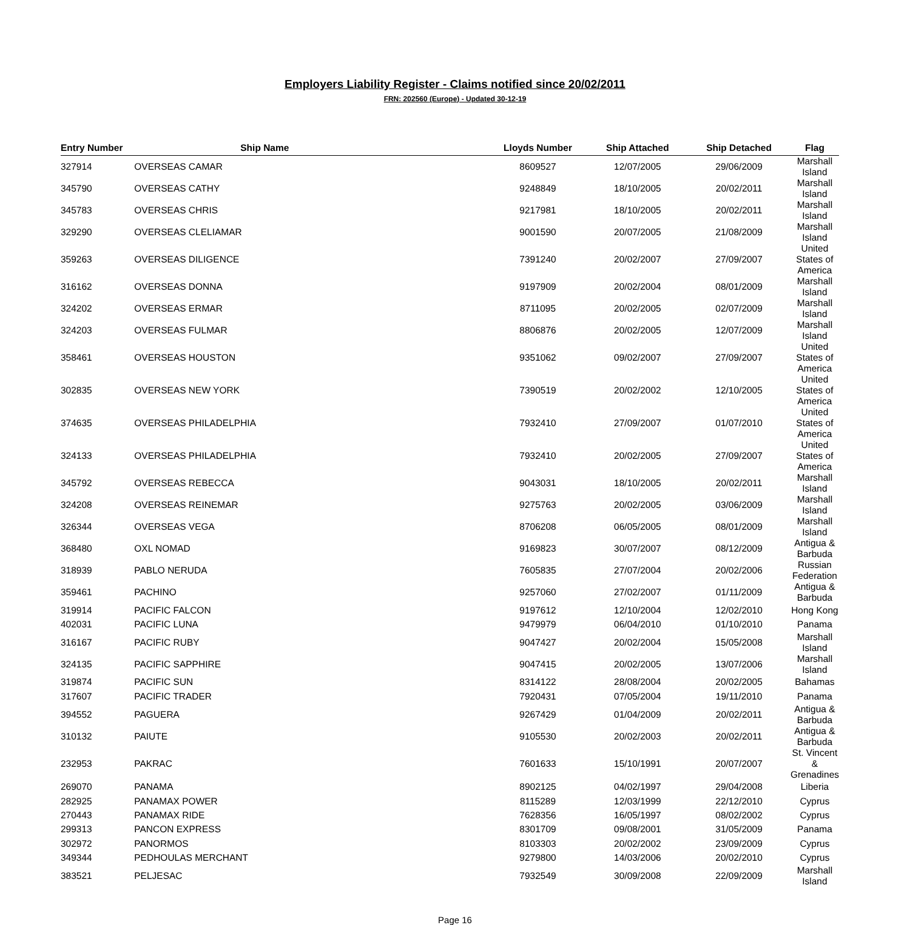Employers Liability Register - Claims notified since 20/02/2011
FRN: 202560 (Europe) - Updated 30-12-19
| Entry Number | Ship Name | Lloyds Number | Ship Attached | Ship Detached | Flag |
| --- | --- | --- | --- | --- | --- |
| 327914 | OVERSEAS CAMAR | 8609527 | 12/07/2005 | 29/06/2009 | Marshall Island |
| 345790 | OVERSEAS CATHY | 9248849 | 18/10/2005 | 20/02/2011 | Marshall Island |
| 345783 | OVERSEAS CHRIS | 9217981 | 18/10/2005 | 20/02/2011 | Marshall Island |
| 329290 | OVERSEAS CLELIAMAR | 9001590 | 20/07/2005 | 21/08/2009 | Marshall Island |
| 359263 | OVERSEAS DILIGENCE | 7391240 | 20/02/2007 | 27/09/2007 | United States of America |
| 316162 | OVERSEAS DONNA | 9197909 | 20/02/2004 | 08/01/2009 | Marshall Island |
| 324202 | OVERSEAS ERMAR | 8711095 | 20/02/2005 | 02/07/2009 | Marshall Island |
| 324203 | OVERSEAS FULMAR | 8806876 | 20/02/2005 | 12/07/2009 | Marshall Island |
| 358461 | OVERSEAS HOUSTON | 9351062 | 09/02/2007 | 27/09/2007 | United States of America |
| 302835 | OVERSEAS NEW YORK | 7390519 | 20/02/2002 | 12/10/2005 | United States of America |
| 374635 | OVERSEAS PHILADELPHIA | 7932410 | 27/09/2007 | 01/07/2010 | United States of America |
| 324133 | OVERSEAS PHILADELPHIA | 7932410 | 20/02/2005 | 27/09/2007 | United States of America |
| 345792 | OVERSEAS REBECCA | 9043031 | 18/10/2005 | 20/02/2011 | Marshall Island |
| 324208 | OVERSEAS REINEMAR | 9275763 | 20/02/2005 | 03/06/2009 | Marshall Island |
| 326344 | OVERSEAS VEGA | 8706208 | 06/05/2005 | 08/01/2009 | Marshall Island |
| 368480 | OXL NOMAD | 9169823 | 30/07/2007 | 08/12/2009 | Antigua & Barbuda |
| 318939 | PABLO NERUDA | 7605835 | 27/07/2004 | 20/02/2006 | Russian Federation |
| 359461 | PACHINO | 9257060 | 27/02/2007 | 01/11/2009 | Antigua & Barbuda |
| 319914 | PACIFIC FALCON | 9197612 | 12/10/2004 | 12/02/2010 | Hong Kong |
| 402031 | PACIFIC LUNA | 9479979 | 06/04/2010 | 01/10/2010 | Panama |
| 316167 | PACIFIC RUBY | 9047427 | 20/02/2004 | 15/05/2008 | Marshall Island |
| 324135 | PACIFIC SAPPHIRE | 9047415 | 20/02/2005 | 13/07/2006 | Marshall Island |
| 319874 | PACIFIC SUN | 8314122 | 28/08/2004 | 20/02/2005 | Bahamas |
| 317607 | PACIFIC TRADER | 7920431 | 07/05/2004 | 19/11/2010 | Panama |
| 394552 | PAGUERA | 9267429 | 01/04/2009 | 20/02/2011 | Antigua & Barbuda |
| 310132 | PAIUTE | 9105530 | 20/02/2003 | 20/02/2011 | Antigua & Barbuda |
| 232953 | PAKRAC | 7601633 | 15/10/1991 | 20/07/2007 | St. Vincent & Grenadines |
| 269070 | PANAMA | 8902125 | 04/02/1997 | 29/04/2008 | Liberia |
| 282925 | PANAMAX POWER | 8115289 | 12/03/1999 | 22/12/2010 | Cyprus |
| 270443 | PANAMAX RIDE | 7628356 | 16/05/1997 | 08/02/2002 | Cyprus |
| 299313 | PANCON EXPRESS | 8301709 | 09/08/2001 | 31/05/2009 | Panama |
| 302972 | PANORMOS | 8103303 | 20/02/2002 | 23/09/2009 | Cyprus |
| 349344 | PEDHOULAS MERCHANT | 9279800 | 14/03/2006 | 20/02/2010 | Cyprus |
| 383521 | PELJESAC | 7932549 | 30/09/2008 | 22/09/2009 | Marshall Island |
Page 16